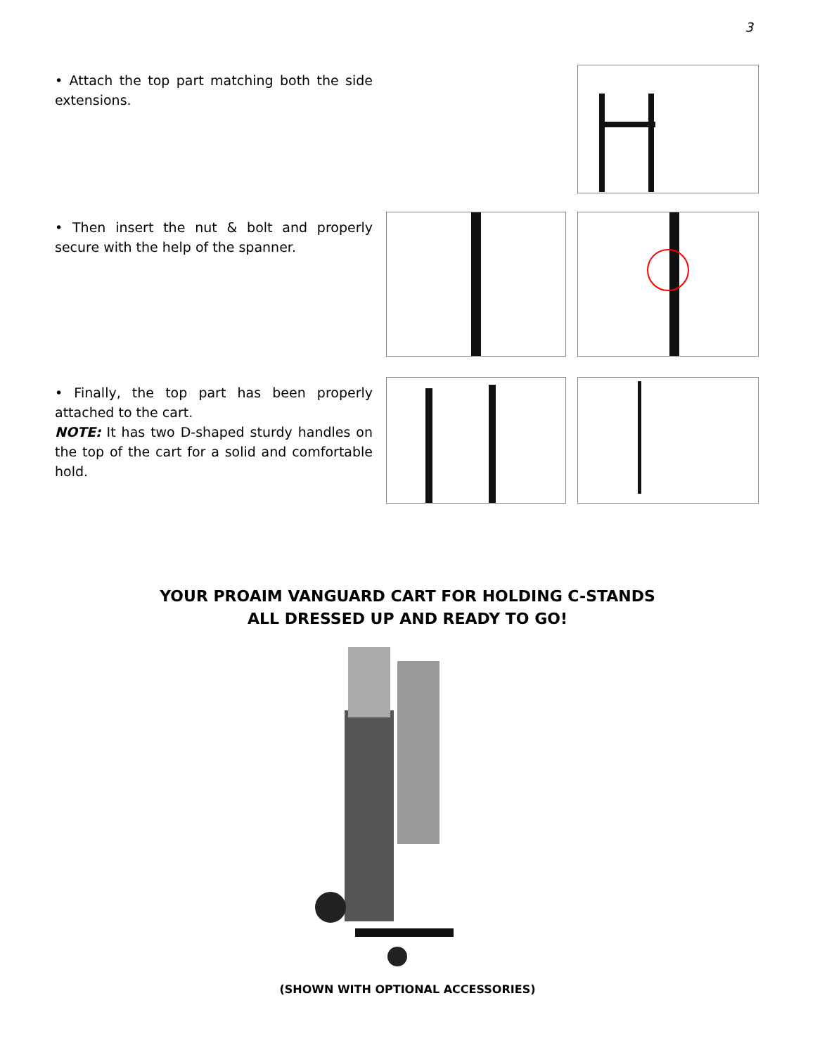3
• Attach the top part matching both the side extensions.
• Then insert the nut & bolt and properly secure with the help of the spanner.
• Finally, the top part has been properly attached to the cart.
NOTE: It has two D-shaped sturdy handles on the top of the cart for a solid and comfortable hold.
YOUR PROAIM VANGUARD CART FOR HOLDING C-STANDS
ALL DRESSED UP AND READY TO GO!
(SHOWN WITH OPTIONAL ACCESSORIES)